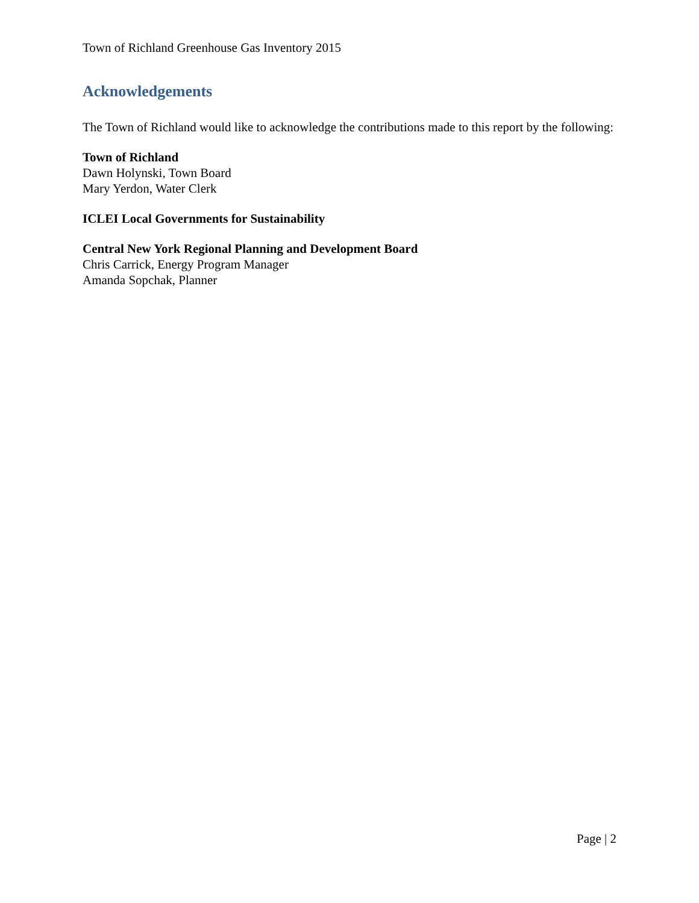Town of Richland Greenhouse Gas Inventory 2015
Acknowledgements
The Town of Richland would like to acknowledge the contributions made to this report by the following:
Town of Richland
Dawn Holynski, Town Board
Mary Yerdon, Water Clerk
ICLEI Local Governments for Sustainability
Central New York Regional Planning and Development Board
Chris Carrick, Energy Program Manager
Amanda Sopchak, Planner
Page | 2